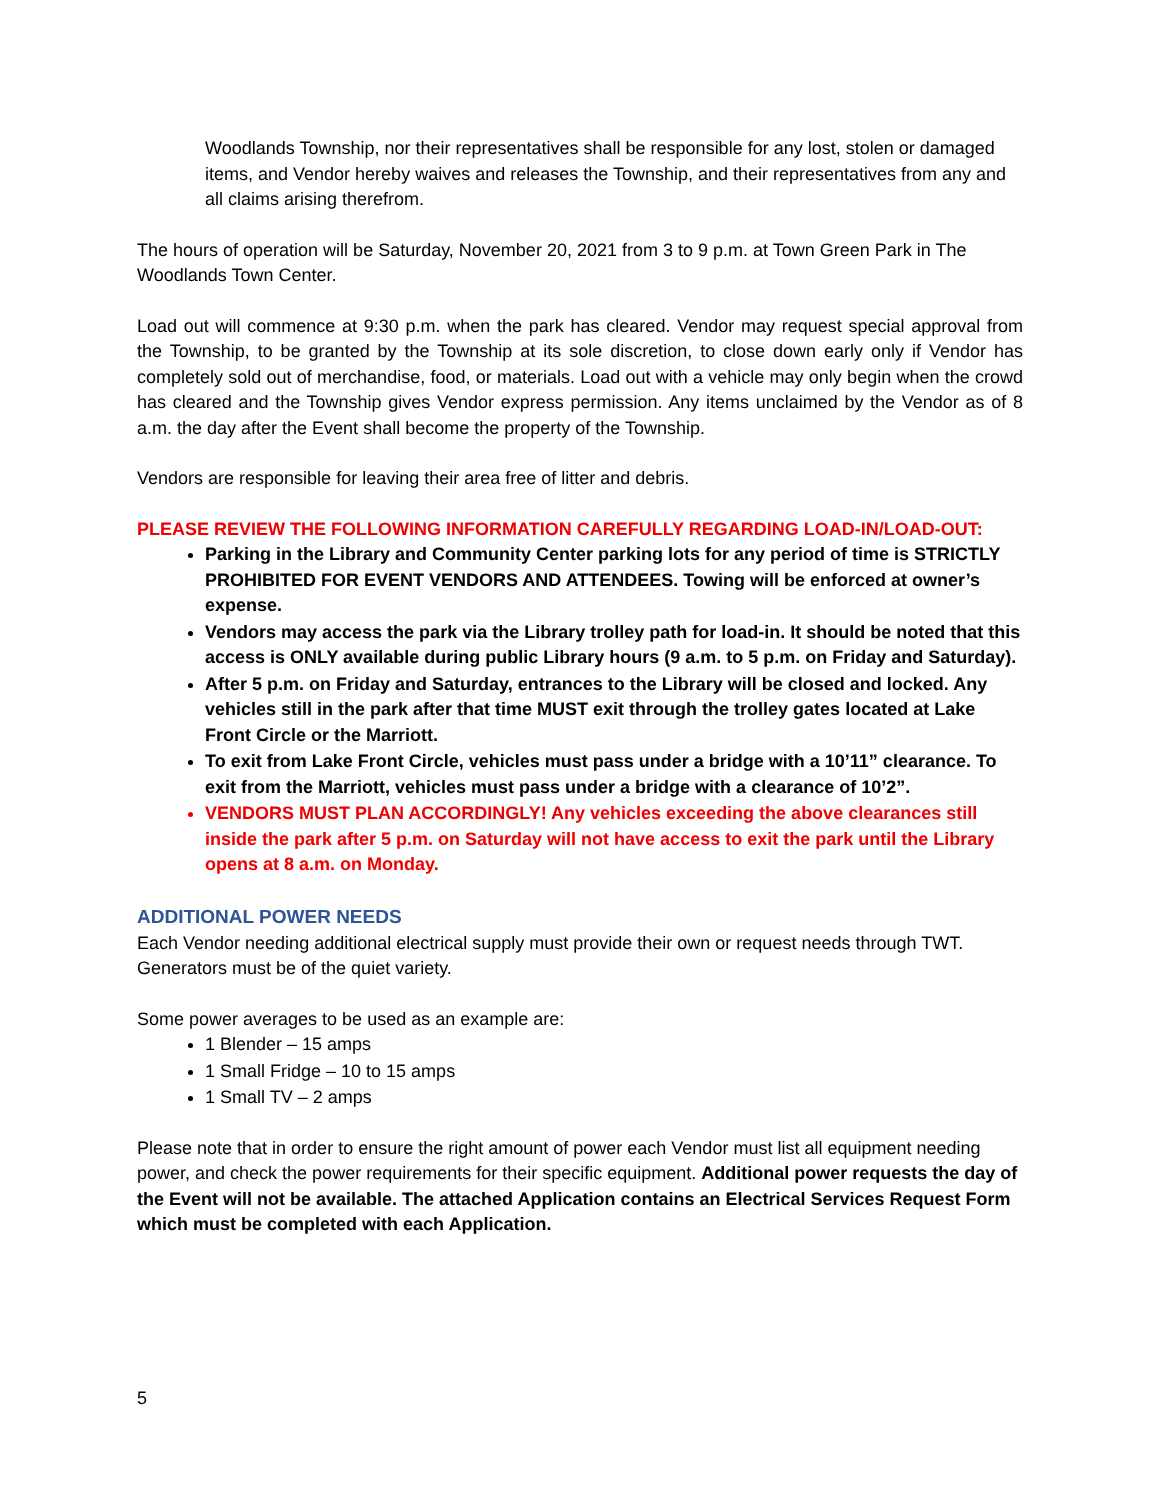Woodlands Township, nor their representatives shall be responsible for any lost, stolen or damaged items, and Vendor hereby waives and releases the Township, and their representatives from any and all claims arising therefrom.
The hours of operation will be Saturday, November 20, 2021 from 3 to 9 p.m. at Town Green Park in The Woodlands Town Center.
Load out will commence at 9:30 p.m. when the park has cleared. Vendor may request special approval from the Township, to be granted by the Township at its sole discretion, to close down early only if Vendor has completely sold out of merchandise, food, or materials. Load out with a vehicle may only begin when the crowd has cleared and the Township gives Vendor express permission. Any items unclaimed by the Vendor as of 8 a.m. the day after the Event shall become the property of the Township.
Vendors are responsible for leaving their area free of litter and debris.
PLEASE REVIEW THE FOLLOWING INFORMATION CAREFULLY REGARDING LOAD-IN/LOAD-OUT:
Parking in the Library and Community Center parking lots for any period of time is STRICTLY PROHIBITED FOR EVENT VENDORS AND ATTENDEES. Towing will be enforced at owner’s expense.
Vendors may access the park via the Library trolley path for load-in. It should be noted that this access is ONLY available during public Library hours (9 a.m. to 5 p.m. on Friday and Saturday).
After 5 p.m. on Friday and Saturday, entrances to the Library will be closed and locked. Any vehicles still in the park after that time MUST exit through the trolley gates located at Lake Front Circle or the Marriott.
To exit from Lake Front Circle, vehicles must pass under a bridge with a 10’11” clearance. To exit from the Marriott, vehicles must pass under a bridge with a clearance of 10’2”.
VENDORS MUST PLAN ACCORDINGLY! Any vehicles exceeding the above clearances still inside the park after 5 p.m. on Saturday will not have access to exit the park until the Library opens at 8 a.m. on Monday.
ADDITIONAL POWER NEEDS
Each Vendor needing additional electrical supply must provide their own or request needs through TWT. Generators must be of the quiet variety.
Some power averages to be used as an example are:
1 Blender – 15 amps
1 Small Fridge – 10 to 15 amps
1 Small TV – 2 amps
Please note that in order to ensure the right amount of power each Vendor must list all equipment needing power, and check the power requirements for their specific equipment. Additional power requests the day of the Event will not be available. The attached Application contains an Electrical Services Request Form which must be completed with each Application.
5